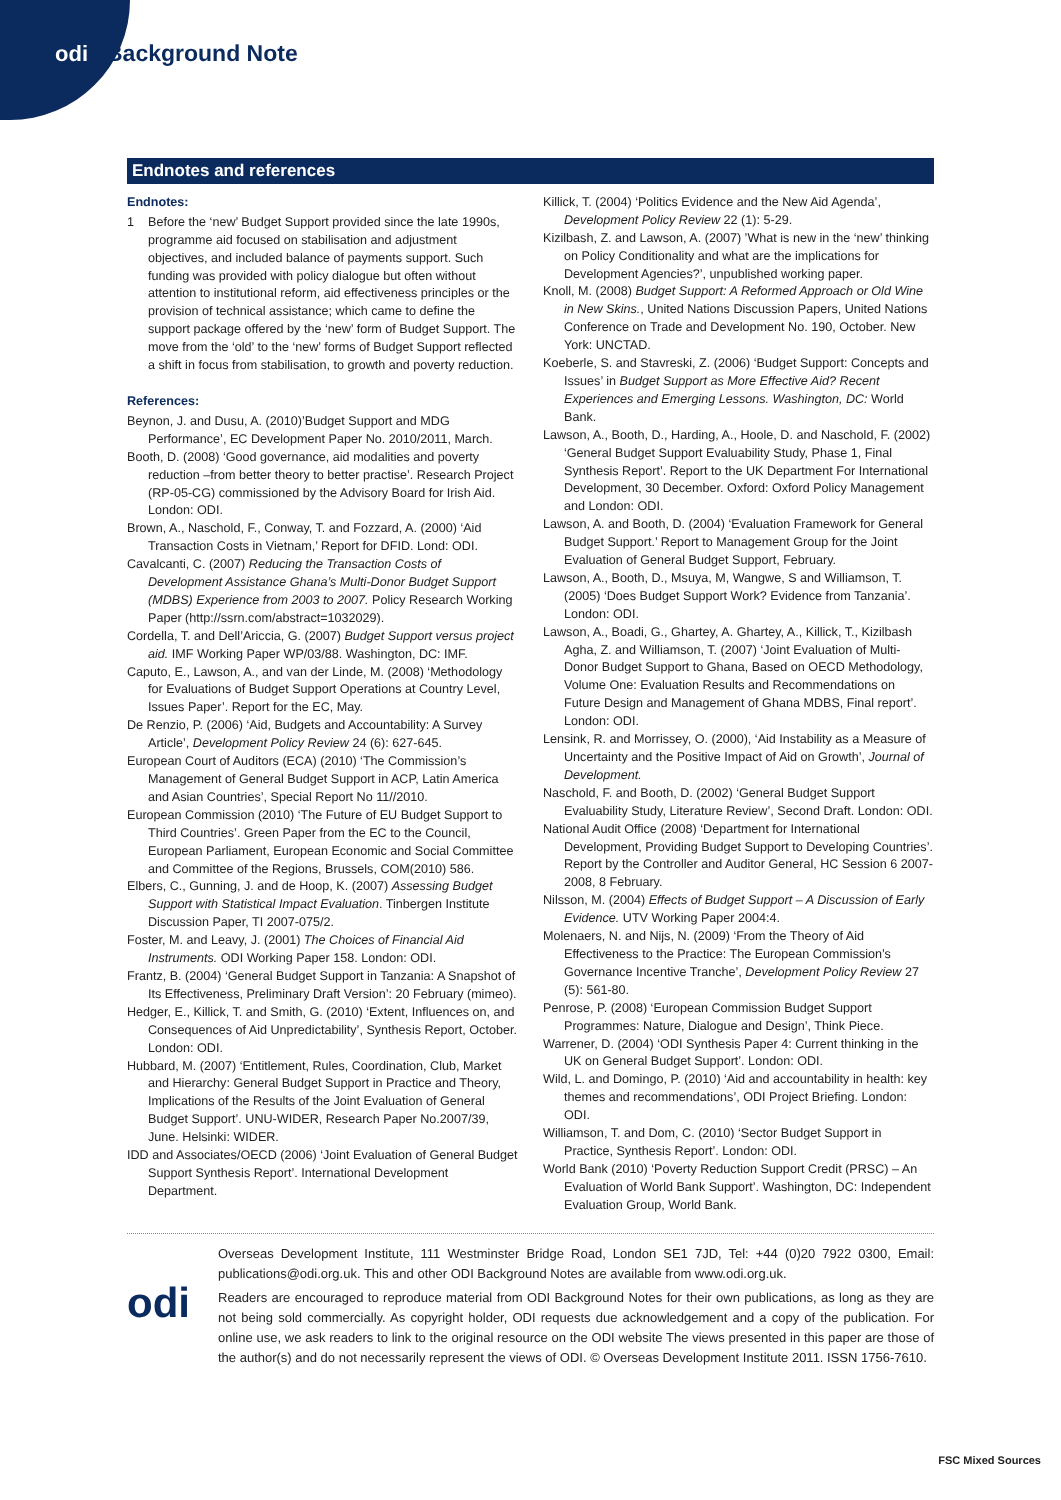odi Background Note
Endnotes and references
Endnotes:
1 Before the ‘new’ Budget Support provided since the late 1990s, programme aid focused on stabilisation and adjustment objectives, and included balance of payments support. Such funding was provided with policy dialogue but often without attention to institutional reform, aid effectiveness principles or the provision of technical assistance; which came to define the support package offered by the ‘new’ form of Budget Support. The move from the ‘old’ to the ‘new’ forms of Budget Support reflected a shift in focus from stabilisation, to growth and poverty reduction.
References:
Beynon, J. and Dusu, A. (2010)’Budget Support and MDG Performance’, EC Development Paper No. 2010/2011, March.
Booth, D. (2008) ‘Good governance, aid modalities and poverty reduction –from better theory to better practise’. Research Project (RP-05-CG) commissioned by the Advisory Board for Irish Aid. London: ODI.
Brown, A., Naschold, F., Conway, T. and Fozzard, A. (2000) ‘Aid Transaction Costs in Vietnam,’ Report for DFID. Lond: ODI.
Cavalcanti, C. (2007) Reducing the Transaction Costs of Development Assistance Ghana’s Multi-Donor Budget Support (MDBS) Experience from 2003 to 2007. Policy Research Working Paper (http://ssrn.com/abstract=1032029).
Cordella, T. and Dell’Ariccia, G. (2007) Budget Support versus project aid. IMF Working Paper WP/03/88. Washington, DC: IMF.
Caputo, E., Lawson, A., and van der Linde, M. (2008) ‘Methodology for Evaluations of Budget Support Operations at Country Level, Issues Paper’. Report for the EC, May.
De Renzio, P. (2006) ‘Aid, Budgets and Accountability: A Survey Article’, Development Policy Review 24 (6): 627-645.
European Court of Auditors (ECA) (2010) ‘The Commission’s Management of General Budget Support in ACP, Latin America and Asian Countries’, Special Report No 11//2010.
European Commission (2010) ‘The Future of EU Budget Support to Third Countries’. Green Paper from the EC to the Council, European Parliament, European Economic and Social Committee and Committee of the Regions, Brussels, COM(2010) 586.
Elbers, C., Gunning, J. and de Hoop, K. (2007) Assessing Budget Support with Statistical Impact Evaluation. Tinbergen Institute Discussion Paper, TI 2007-075/2.
Foster, M. and Leavy, J. (2001) The Choices of Financial Aid Instruments. ODI Working Paper 158. London: ODI.
Frantz, B. (2004) ‘General Budget Support in Tanzania: A Snapshot of Its Effectiveness, Preliminary Draft Version’: 20 February (mimeo).
Hedger, E., Killick, T. and Smith, G. (2010) ‘Extent, Influences on, and Consequences of Aid Unpredictability’, Synthesis Report, October. London: ODI.
Hubbard, M. (2007) ‘Entitlement, Rules, Coordination, Club, Market and Hierarchy: General Budget Support in Practice and Theory, Implications of the Results of the Joint Evaluation of General Budget Support’. UNU-WIDER, Research Paper No.2007/39, June. Helsinki: WIDER.
IDD and Associates/OECD (2006) ‘Joint Evaluation of General Budget Support Synthesis Report’. International Development Department.
Killick, T. (2004) ‘Politics Evidence and the New Aid Agenda’, Development Policy Review 22 (1): 5-29.
Kizilbash, Z. and Lawson, A. (2007) ’What is new in the ‘new’ thinking on Policy Conditionality and what are the implications for Development Agencies?’, unpublished working paper.
Knoll, M. (2008) Budget Support: A Reformed Approach or Old Wine in New Skins., United Nations Discussion Papers, United Nations Conference on Trade and Development No. 190, October. New York: UNCTAD.
Koeberle, S. and Stavreski, Z. (2006) ‘Budget Support: Concepts and Issues’ in Budget Support as More Effective Aid? Recent Experiences and Emerging Lessons. Washington, DC: World Bank.
Lawson, A., Booth, D., Harding, A., Hoole, D. and Naschold, F. (2002) ‘General Budget Support Evaluability Study, Phase 1, Final Synthesis Report’. Report to the UK Department For International Development, 30 December. Oxford: Oxford Policy Management and London: ODI.
Lawson, A. and Booth, D. (2004) ‘Evaluation Framework for General Budget Support.’ Report to Management Group for the Joint Evaluation of General Budget Support, February.
Lawson, A., Booth, D., Msuya, M, Wangwe, S and Williamson, T. (2005) ‘Does Budget Support Work? Evidence from Tanzania’. London: ODI.
Lawson, A., Boadi, G., Ghartey, A. Ghartey, A., Killick, T., Kizilbash Agha, Z. and Williamson, T. (2007) ‘Joint Evaluation of Multi-Donor Budget Support to Ghana, Based on OECD Methodology, Volume One: Evaluation Results and Recommendations on Future Design and Management of Ghana MDBS, Final report’. London: ODI.
Lensink, R. and Morrissey, O. (2000), ‘Aid Instability as a Measure of Uncertainty and the Positive Impact of Aid on Growth’, Journal of Development.
Naschold, F. and Booth, D. (2002) ‘General Budget Support Evaluability Study, Literature Review’, Second Draft. London: ODI.
National Audit Office (2008) ‘Department for International Development, Providing Budget Support to Developing Countries’. Report by the Controller and Auditor General, HC Session 6 2007-2008, 8 February.
Nilsson, M. (2004) Effects of Budget Support – A Discussion of Early Evidence. UTV Working Paper 2004:4.
Molenaers, N. and Nijs, N. (2009) ‘From the Theory of Aid Effectiveness to the Practice: The European Commission’s Governance Incentive Tranche’, Development Policy Review 27 (5): 561-80.
Penrose, P. (2008) ‘European Commission Budget Support Programmes: Nature, Dialogue and Design’, Think Piece.
Warrener, D. (2004) ‘ODI Synthesis Paper 4: Current thinking in the UK on General Budget Support’. London: ODI.
Wild, L. and Domingo, P. (2010) ‘Aid and accountability in health: key themes and recommendations’, ODI Project Briefing. London: ODI.
Williamson, T. and Dom, C. (2010) ‘Sector Budget Support in Practice, Synthesis Report’. London: ODI.
World Bank (2010) ‘Poverty Reduction Support Credit (PRSC) – An Evaluation of World Bank Support’. Washington, DC: Independent Evaluation Group, World Bank.
odi
Overseas Development Institute, 111 Westminster Bridge Road, London SE1 7JD, Tel: +44 (0)20 7922 0300, Email: publications@odi.org.uk. This and other ODI Background Notes are available from www.odi.org.uk.
Readers are encouraged to reproduce material from ODI Background Notes for their own publications, as long as they are not being sold commercially. As copyright holder, ODI requests due acknowledgement and a copy of the publication. For online use, we ask readers to link to the original resource on the ODI website The views presented in this paper are those of the author(s) and do not necessarily represent the views of ODI. © Overseas Development Institute 2011. ISSN 1756-7610.
FSC Mixed Sources